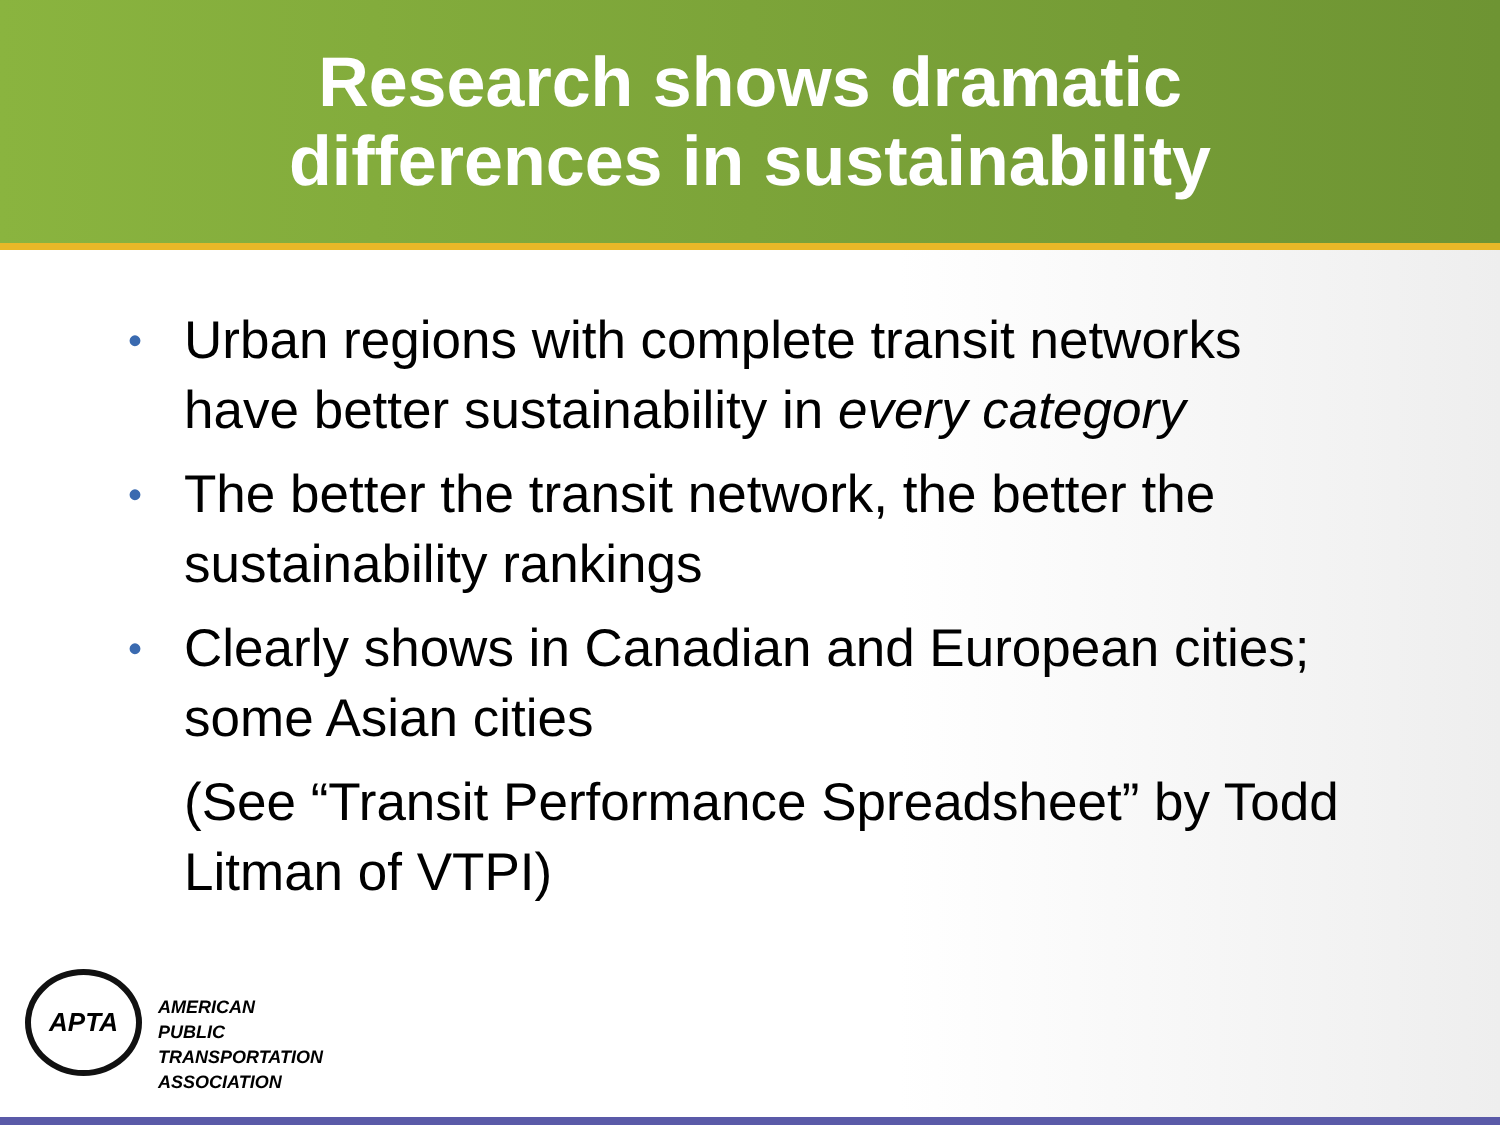Research shows dramatic
differences in sustainability
• Urban regions with complete transit networks have better sustainability in every category
• The better the transit network, the better the sustainability rankings
• Clearly shows in Canadian and European cities; some Asian cities
(See “Transit Performance Spreadsheet” by Todd Litman of VTPI)
APTA
AMERICAN
PUBLIC
TRANSPORTATION
ASSOCIATION